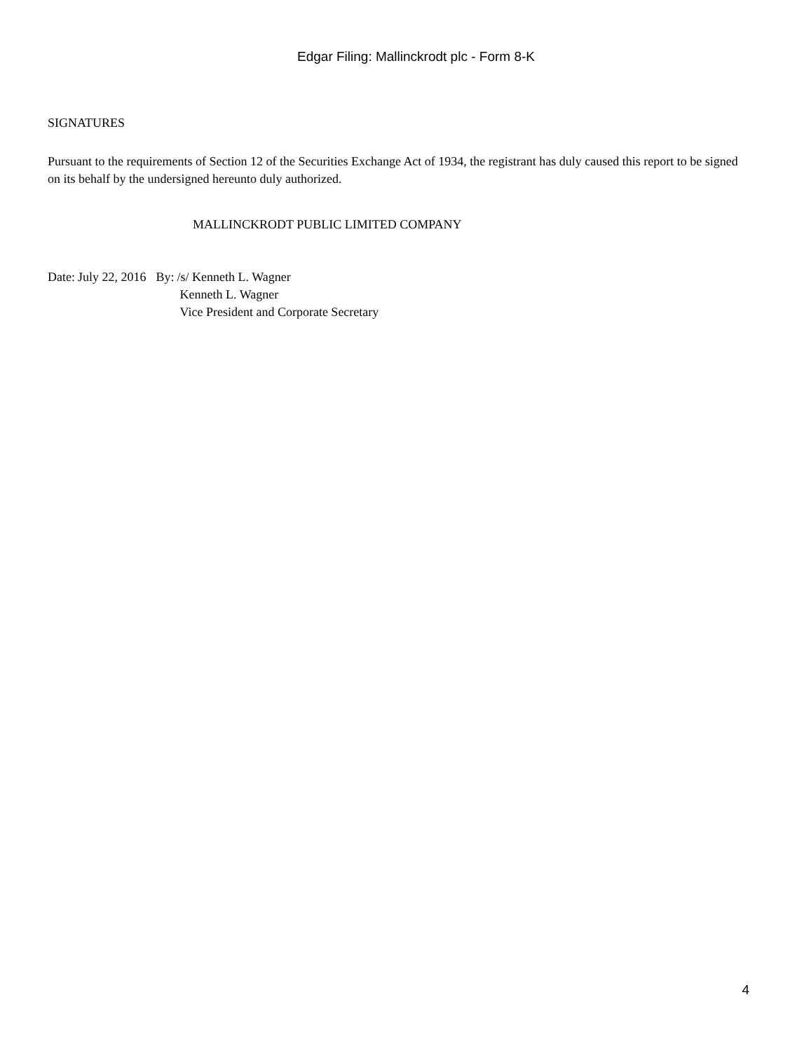Edgar Filing: Mallinckrodt plc - Form 8-K
SIGNATURES
Pursuant to the requirements of Section 12 of the Securities Exchange Act of 1934, the registrant has duly caused this report to be signed on its behalf by the undersigned hereunto duly authorized.
MALLINCKRODT PUBLIC LIMITED COMPANY
| Date: | July 22, 2016 | By: | /s/ Kenneth L. Wagner |
| | | | Kenneth L. Wagner |
| | | | Vice President and Corporate Secretary |
4